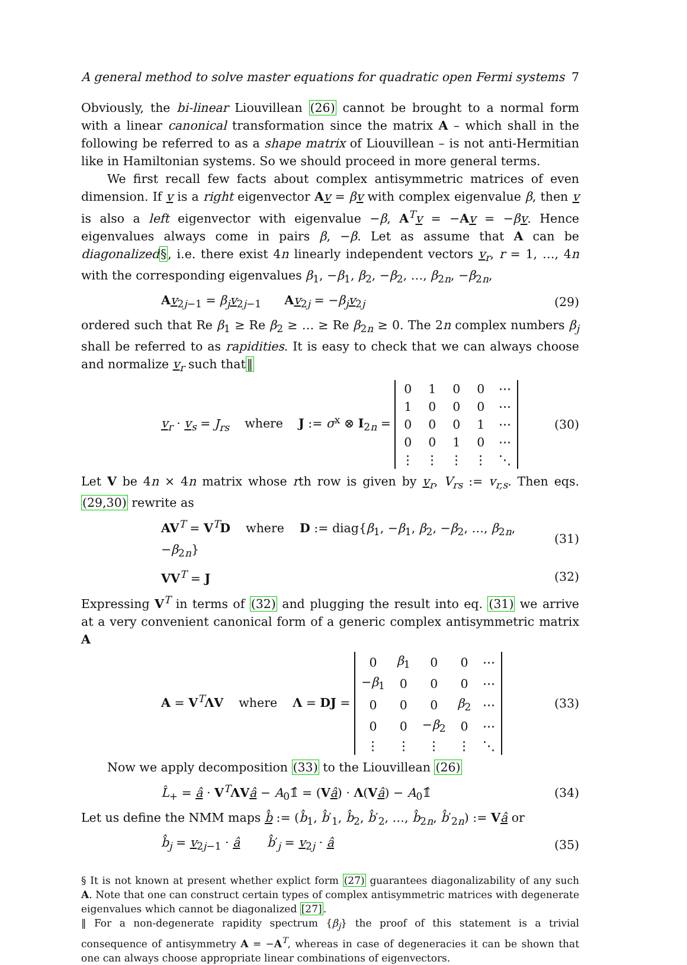A general method to solve master equations for quadratic open Fermi systems 7
Obviously, the bi-linear Liouvillean (26) cannot be brought to a normal form with a linear canonical transformation since the matrix A – which shall in the following be referred to as a shape matrix of Liouvillean – is not anti-Hermitian like in Hamiltonian systems. So we should proceed in more general terms.
We first recall few facts about complex antisymmetric matrices of even dimension. If v is a right eigenvector Av = βv with complex eigenvalue β, then v is also a left eigenvector with eigenvalue −β, A<sup>T</sup>v = −Av = −βv. Hence eigenvalues always come in pairs β, −β. Let as assume that A can be diagonalized§, i.e. there exist 4n linearly independent vectors v<sub>r</sub>, r = 1, …, 4n with the corresponding eigenvalues β<sub>1</sub>, −β<sub>1</sub>, β<sub>2</sub>, −β<sub>2</sub>, …, β<sub>2n</sub>, −β<sub>2n</sub>,
Av<sub>2j−1</sub> = β<sub>j</sub> v<sub>2j−1</sub> Av<sub>2j</sub> = −β<sub>j</sub> v<sub>2j</sub> (29)
ordered such that Re β<sub>1</sub> ≥ Re β<sub>2</sub> ≥ … ≥ Re β<sub>2n</sub> ≥ 0. The 2n complex numbers β<sub>j</sub> shall be referred to as rapidities. It is easy to check that we can always choose and normalize v<sub>r</sub> such that‖
v<sub>r</sub> · v<sub>s</sub> = J<sub>rs</sub> where J := σ<sup>x</sup> ⊗ I<sub>2n</sub> =
| 0 | 1 | 0 | 0 | ⋯ |
| 1 | 0 | 0 | 0 | ⋯ |
| 0 | 0 | 0 | 1 | ⋯ |
| 0 | 0 | 1 | 0 | ⋯ |
| ⋮ | ⋮ | ⋮ | ⋮ | ⋱ |
(30)
Let V be 4n × 4n matrix whose rth row is given by v<sub>r</sub>, V<sub>rs</sub> := v<sub>r,s</sub>. Then eqs. (29,30) rewrite as
AV<sup>T</sup> = V<sup>T</sup>D where D := diag{β<sub>1</sub>, −β<sub>1</sub>, β<sub>2</sub>, −β<sub>2</sub>, …, β<sub>2n</sub>, −β<sub>2n</sub>} (31)
VV<sup>T</sup> = J (32)
Expressing V<sup>T</sup> in terms of (32) and plugging the result into eq. (31) we arrive at a very convenient canonical form of a generic complex antisymmetric matrix A
A = V<sup>T</sup>ΛV where Λ = DJ =
| 0 | β<sub>1</sub> | 0 | 0 | ⋯ |
| − β<sub>1</sub> | 0 | 0 | 0 | ⋯ |
| 0 | 0 | 0 | β<sub>2</sub> | ⋯ |
| 0 | 0 | − β<sub>2</sub> | 0 | ⋯ |
| ⋮ | ⋮ | ⋮ | ⋮ | ⋱ |
(33)
Now we apply decomposition (33) to the Liouvillean (26)
L̂<sub>+</sub> = â · V<sup>T</sup>ΛV â − A<sub>0</sub>𝟙̂ = (Vâ) · Λ(Vâ) − A<sub>0</sub>𝟙̂ (34)
Let us define the NMM maps b̂ := (b̂<sub>1</sub>, b̂′<sub>1</sub>, b̂<sub>2</sub>, b̂′<sub>2</sub>, …, b̂<sub>2n</sub>, b̂′<sub>2n</sub>) := Vâ or
b̂<sub>j</sub> = v<sub>2j−1</sub> · â b̂′<sub>j</sub> = v<sub>2j</sub> · â (35)
§ It is not known at present whether explict form (27) guarantees diagonalizability of any such A. Note that one can construct certain types of complex antisymmetric matrices with degenerate eigenvalues which cannot be diagonalized [27].
‖ For a non-degenerate rapidity spectrum {β<sub>j</sub>} the proof of this statement is a trivial consequence of antisymmetry A = −A<sup>T</sup>, whereas in case of degeneracies it can be shown that one can always choose appropriate linear combinations of eigenvectors.